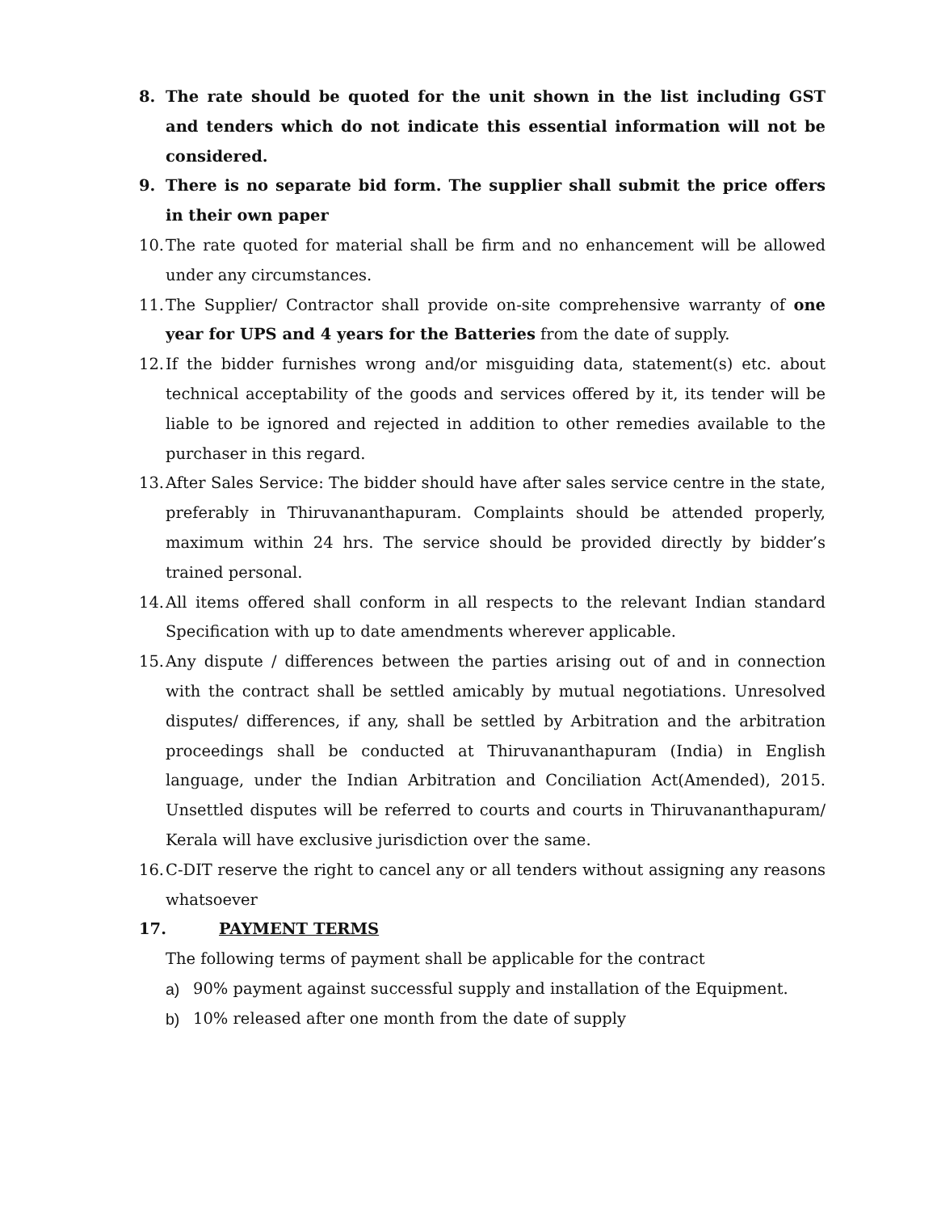8. The rate should be quoted for the unit shown in the list including GST and tenders which do not indicate this essential information will not be considered.
9. There is no separate bid form. The supplier shall submit the price offers in their own paper
10.
The rate quoted for material shall be firm and no enhancement will be allowed under any circumstances.
11.
The Supplier/ Contractor shall provide on-site comprehensive warranty of one year for UPS and 4 years for the Batteries from the date of supply.
12.
If the bidder furnishes wrong and/or misguiding data, statement(s) etc. about technical acceptability of the goods and services offered by it, its tender will be liable to be ignored and rejected in addition to other remedies available to the purchaser in this regard.
13.
After Sales Service: The bidder should have after sales service centre in the state, preferably in Thiruvananthapuram. Complaints should be attended properly, maximum within 24 hrs. The service should be provided directly by bidder’s trained personal.
14.
All items offered shall conform in all respects to the relevant Indian standard Specification with up to date amendments wherever applicable.
15.
Any dispute / differences between the parties arising out of and in connection with the contract shall be settled amicably by mutual negotiations. Unresolved disputes/ differences, if any, shall be settled by Arbitration and the arbitration proceedings shall be conducted at Thiruvananthapuram (India) in English language, under the Indian Arbitration and Conciliation Act(Amended), 2015. Unsettled disputes will be referred to courts and courts in Thiruvananthapuram/ Kerala will have exclusive jurisdiction over the same.
16.
C-DIT reserve the right to cancel any or all tenders without assigning any reasons whatsoever
17. PAYMENT TERMS
The following terms of payment shall be applicable for the contract
a) 90% payment against successful supply and installation of the Equipment.
b) 10% released after one month from the date of supply